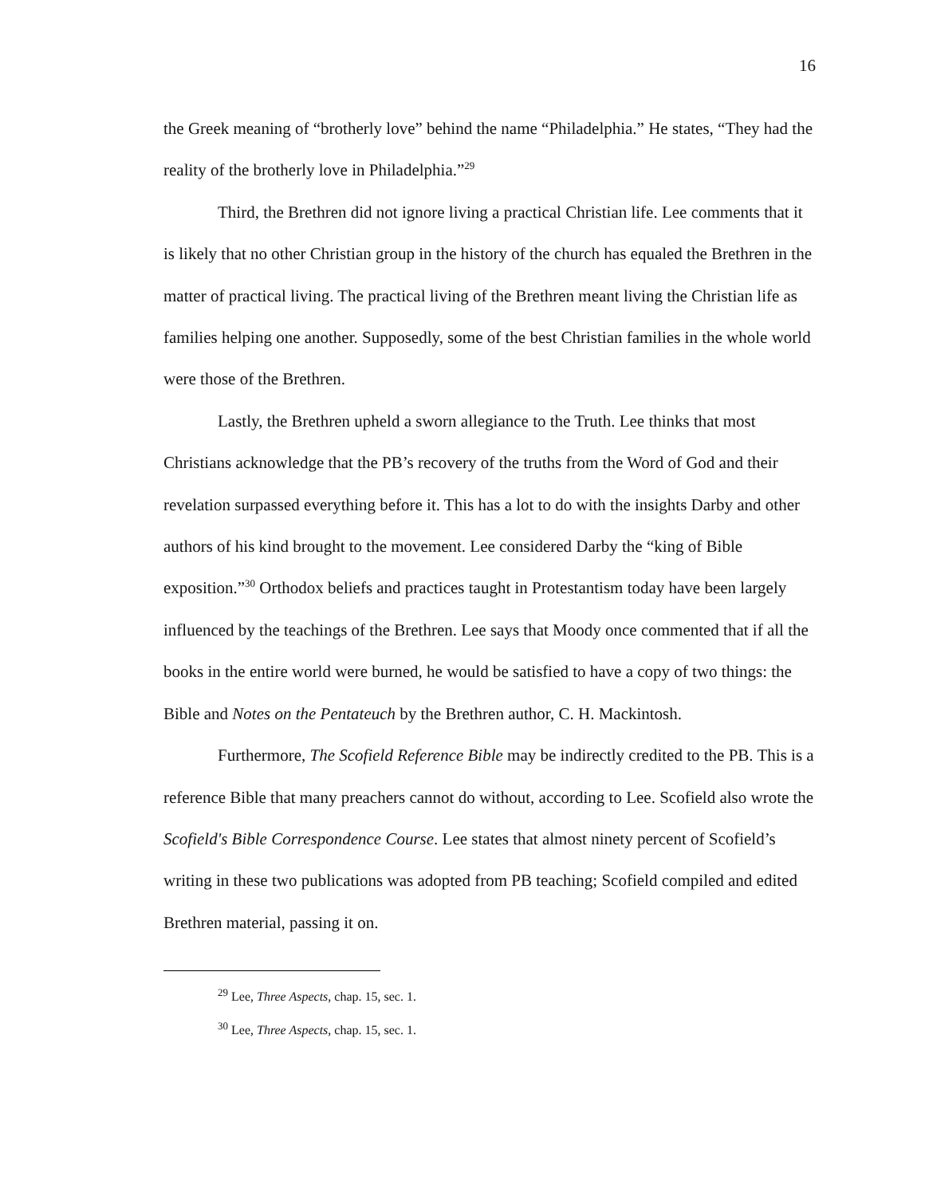16
the Greek meaning of “brotherly love” behind the name “Philadelphia.” He states, “They had the reality of the brotherly love in Philadelphia.”<sup>29</sup>
Third, the Brethren did not ignore living a practical Christian life. Lee comments that it is likely that no other Christian group in the history of the church has equaled the Brethren in the matter of practical living. The practical living of the Brethren meant living the Christian life as families helping one another. Supposedly, some of the best Christian families in the whole world were those of the Brethren.
Lastly, the Brethren upheld a sworn allegiance to the Truth. Lee thinks that most Christians acknowledge that the PB’s recovery of the truths from the Word of God and their revelation surpassed everything before it. This has a lot to do with the insights Darby and other authors of his kind brought to the movement. Lee considered Darby the “king of Bible exposition.”<sup>30</sup> Orthodox beliefs and practices taught in Protestantism today have been largely influenced by the teachings of the Brethren. Lee says that Moody once commented that if all the books in the entire world were burned, he would be satisfied to have a copy of two things: the Bible and Notes on the Pentateuch by the Brethren author, C. H. Mackintosh.
Furthermore, The Scofield Reference Bible may be indirectly credited to the PB. This is a reference Bible that many preachers cannot do without, according to Lee. Scofield also wrote the Scofield's Bible Correspondence Course. Lee states that almost ninety percent of Scofield’s writing in these two publications was adopted from PB teaching; Scofield compiled and edited Brethren material, passing it on.
<sup>29</sup> Lee, Three Aspects, chap. 15, sec. 1.
<sup>30</sup> Lee, Three Aspects, chap. 15, sec. 1.